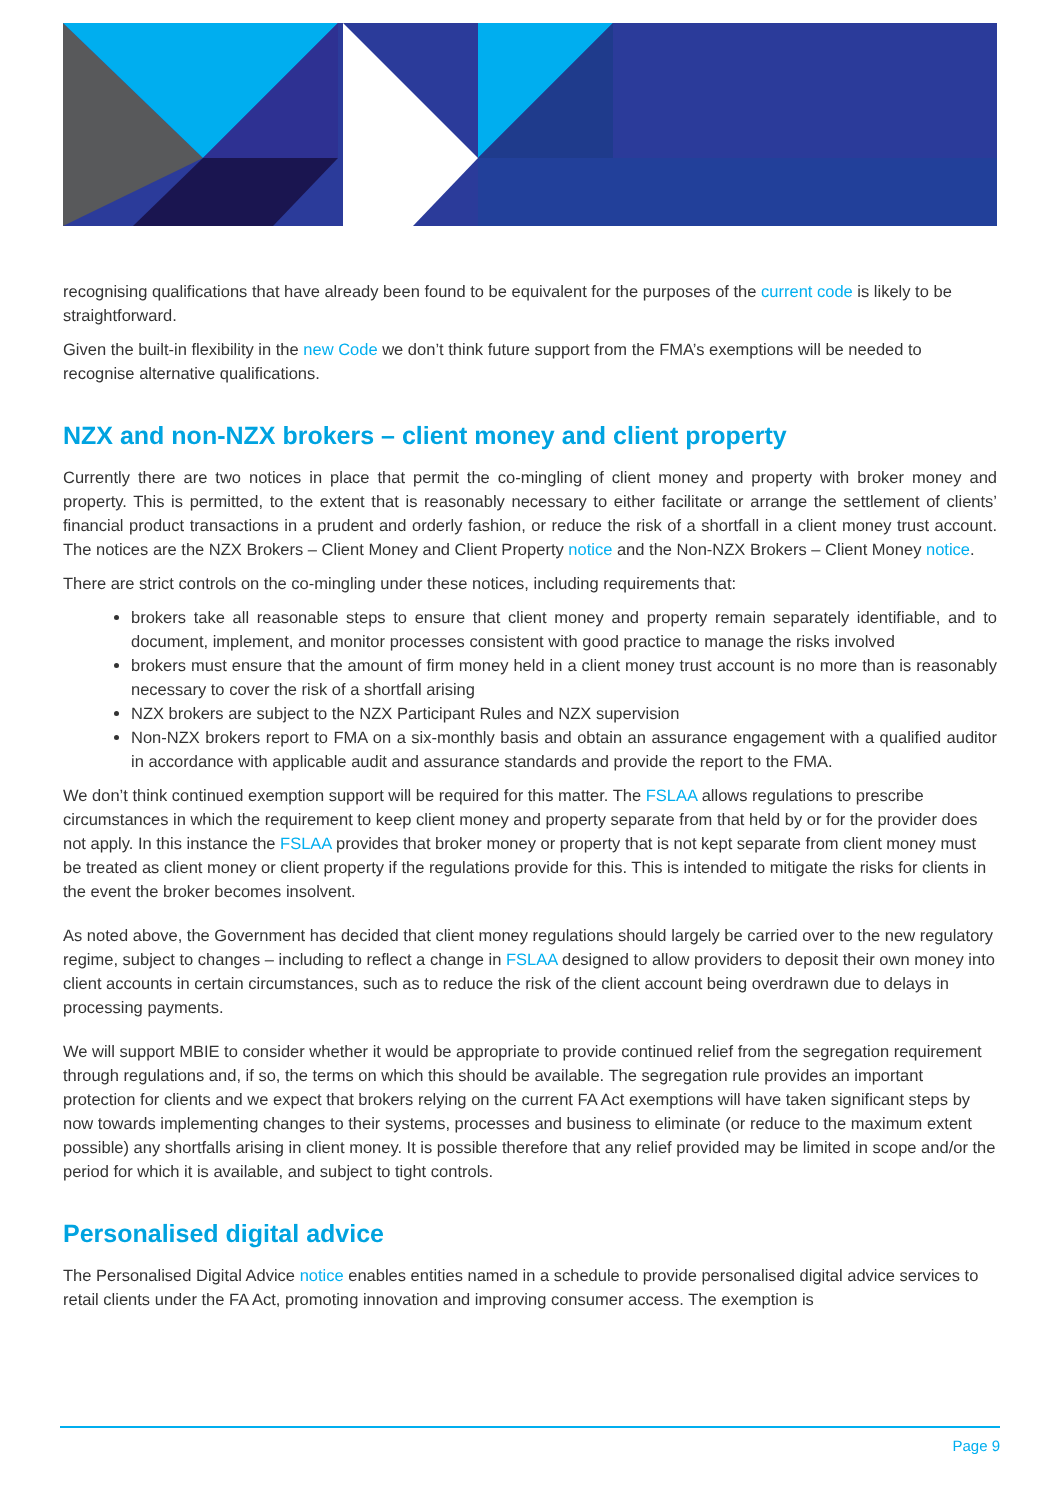recognising qualifications that have already been found to be equivalent for the purposes of the current code is likely to be straightforward.
Given the built-in flexibility in the new Code we don’t think future support from the FMA’s exemptions will be needed to recognise alternative qualifications.
NZX and non-NZX brokers – client money and client property
Currently there are two notices in place that permit the co-mingling of client money and property with broker money and property. This is permitted, to the extent that is reasonably necessary to either facilitate or arrange the settlement of clients’ financial product transactions in a prudent and orderly fashion, or reduce the risk of a shortfall in a client money trust account. The notices are the NZX Brokers – Client Money and Client Property notice and the Non-NZX Brokers – Client Money notice.
There are strict controls on the co-mingling under these notices, including requirements that:
brokers take all reasonable steps to ensure that client money and property remain separately identifiable, and to document, implement, and monitor processes consistent with good practice to manage the risks involved
brokers must ensure that the amount of firm money held in a client money trust account is no more than is reasonably necessary to cover the risk of a shortfall arising
NZX brokers are subject to the NZX Participant Rules and NZX supervision
Non-NZX brokers report to FMA on a six-monthly basis and obtain an assurance engagement with a qualified auditor in accordance with applicable audit and assurance standards and provide the report to the FMA.
We don’t think continued exemption support will be required for this matter. The FSLAA allows regulations to prescribe circumstances in which the requirement to keep client money and property separate from that held by or for the provider does not apply. In this instance the FSLAA provides that broker money or property that is not kept separate from client money must be treated as client money or client property if the regulations provide for this. This is intended to mitigate the risks for clients in the event the broker becomes insolvent.
As noted above, the Government has decided that client money regulations should largely be carried over to the new regulatory regime, subject to changes – including to reflect a change in FSLAA designed to allow providers to deposit their own money into client accounts in certain circumstances, such as to reduce the risk of the client account being overdrawn due to delays in processing payments.
We will support MBIE to consider whether it would be appropriate to provide continued relief from the segregation requirement through regulations and, if so, the terms on which this should be available. The segregation rule provides an important protection for clients and we expect that brokers relying on the current FA Act exemptions will have taken significant steps by now towards implementing changes to their systems, processes and business to eliminate (or reduce to the maximum extent possible) any shortfalls arising in client money. It is possible therefore that any relief provided may be limited in scope and/or the period for which it is available, and subject to tight controls.
Personalised digital advice
The Personalised Digital Advice notice enables entities named in a schedule to provide personalised digital advice services to retail clients under the FA Act, promoting innovation and improving consumer access. The exemption is
Page 9